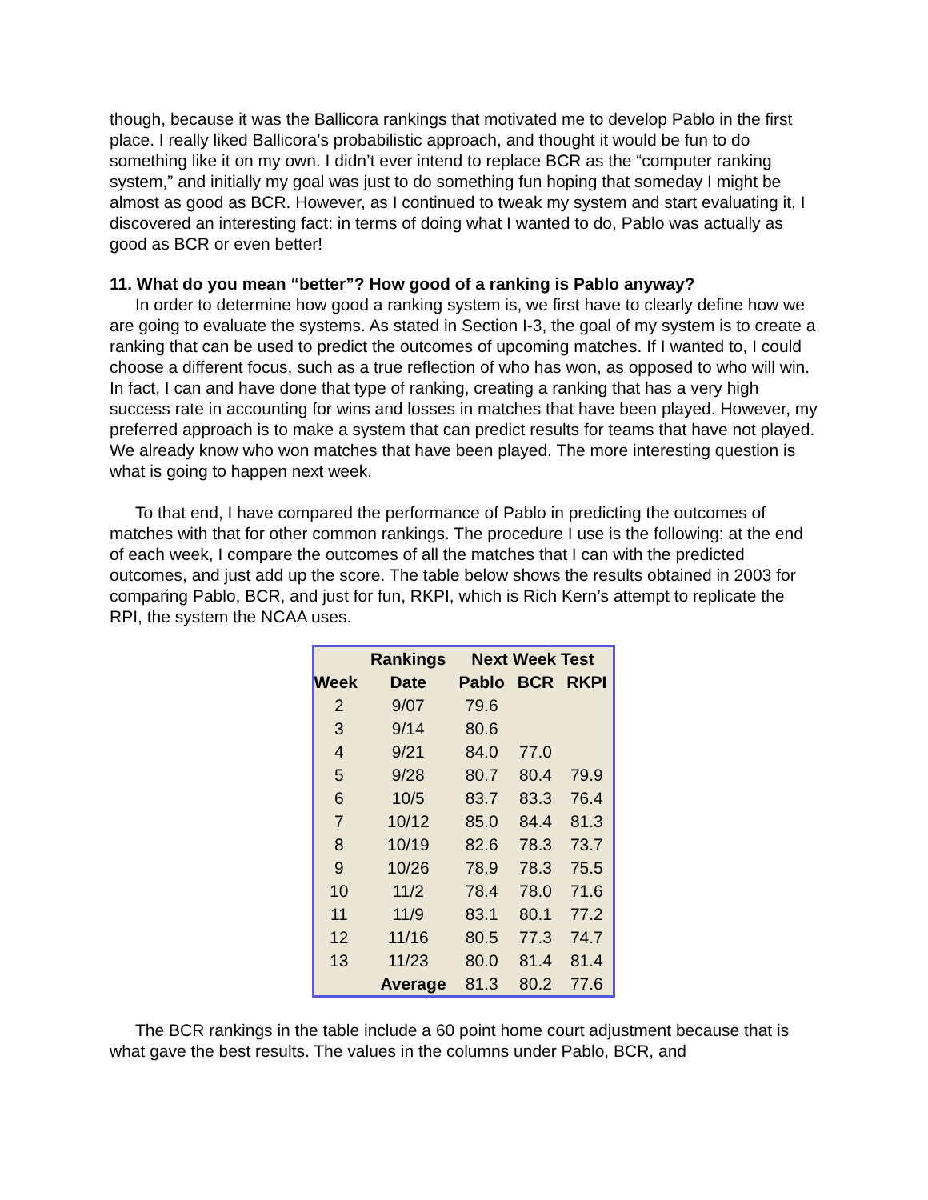though, because it was the Ballicora rankings that motivated me to develop Pablo in the first place. I really liked Ballicora’s probabilistic approach, and thought it would be fun to do something like it on my own. I didn’t ever intend to replace BCR as the “computer ranking system,” and initially my goal was just to do something fun hoping that someday I might be almost as good as BCR. However, as I continued to tweak my system and start evaluating it, I discovered an interesting fact: in terms of doing what I wanted to do, Pablo was actually as good as BCR or even better!
11. What do you mean “better”? How good of a ranking is Pablo anyway?
In order to determine how good a ranking system is, we first have to clearly define how we are going to evaluate the systems. As stated in Section I-3, the goal of my system is to create a ranking that can be used to predict the outcomes of upcoming matches. If I wanted to, I could choose a different focus, such as a true reflection of who has won, as opposed to who will win. In fact, I can and have done that type of ranking, creating a ranking that has a very high success rate in accounting for wins and losses in matches that have been played. However, my preferred approach is to make a system that can predict results for teams that have not played. We already know who won matches that have been played. The more interesting question is what is going to happen next week.
To that end, I have compared the performance of Pablo in predicting the outcomes of matches with that for other common rankings. The procedure I use is the following: at the end of each week, I compare the outcomes of all the matches that I can with the predicted outcomes, and just add up the score. The table below shows the results obtained in 2003 for comparing Pablo, BCR, and just for fun, RKPI, which is Rich Kern’s attempt to replicate the RPI, the system the NCAA uses.
| | Rankings | Next Week Test | | |
| --- | --- | --- | --- | --- |
| Week | Date | Pablo | BCR | RKPI |
| 2 | 9/07 | 79.6 | | |
| 3 | 9/14 | 80.6 | | |
| 4 | 9/21 | 84.0 | 77.0 | |
| 5 | 9/28 | 80.7 | 80.4 | 79.9 |
| 6 | 10/5 | 83.7 | 83.3 | 76.4 |
| 7 | 10/12 | 85.0 | 84.4 | 81.3 |
| 8 | 10/19 | 82.6 | 78.3 | 73.7 |
| 9 | 10/26 | 78.9 | 78.3 | 75.5 |
| 10 | 11/2 | 78.4 | 78.0 | 71.6 |
| 11 | 11/9 | 83.1 | 80.1 | 77.2 |
| 12 | 11/16 | 80.5 | 77.3 | 74.7 |
| 13 | 11/23 | 80.0 | 81.4 | 81.4 |
| | Average | 81.3 | 80.2 | 77.6 |
The BCR rankings in the table include a 60 point home court adjustment because that is what gave the best results. The values in the columns under Pablo, BCR, and